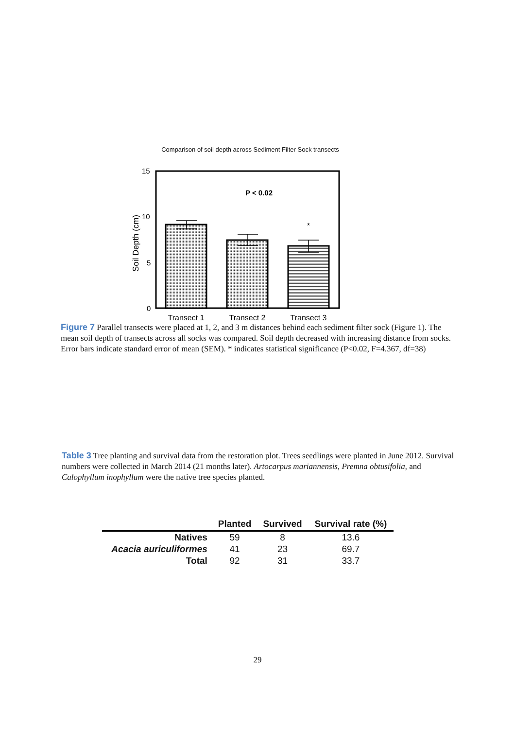Comparison of soil depth across Sediment Filter Sock transects
15
10
5
0
Soil Depth (cm)
P < 0.02
*
Transect 1
Transect 2
Transect 3
Figure 7 Parallel transects were placed at 1, 2, and 3 m distances behind each sediment filter sock (Figure 1). The mean soil depth of transects across all socks was compared. Soil depth decreased with increasing distance from socks. Error bars indicate standard error of mean (SEM). * indicates statistical significance (P<0.02, F=4.367, df=38)
Table 3 Tree planting and survival data from the restoration plot. Trees seedlings were planted in June 2012. Survival numbers were collected in March 2014 (21 months later). Artocarpus mariannensis, Premna obtusifolia, and Calophyllum inophyllum were the native tree species planted.
| | Planted | Survived | Survival rate (%) |
| --- | --- | --- | --- |
| Natives | 59 | 8 | 13.6 |
| Acacia auriculiformes | 41 | 23 | 69.7 |
| Total | 92 | 31 | 33.7 |
29